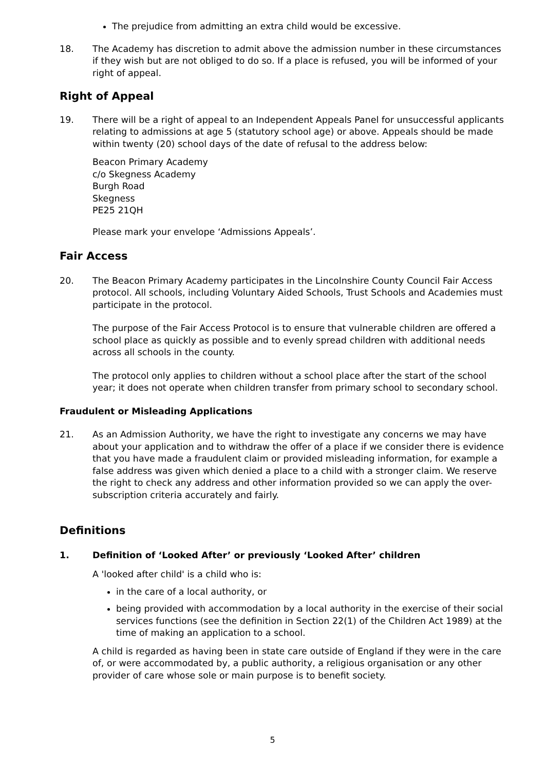The prejudice from admitting an extra child would be excessive.
18. The Academy has discretion to admit above the admission number in these circumstances if they wish but are not obliged to do so. If a place is refused, you will be informed of your right of appeal.
Right of Appeal
19. There will be a right of appeal to an Independent Appeals Panel for unsuccessful applicants relating to admissions at age 5 (statutory school age) or above. Appeals should be made within twenty (20) school days of the date of refusal to the address below:
Beacon Primary Academy
c/o Skegness Academy
Burgh Road
Skegness
PE25 21QH
Please mark your envelope ‘Admissions Appeals’.
Fair Access
20. The Beacon Primary Academy participates in the Lincolnshire County Council Fair Access protocol. All schools, including Voluntary Aided Schools, Trust Schools and Academies must participate in the protocol.
The purpose of the Fair Access Protocol is to ensure that vulnerable children are offered a school place as quickly as possible and to evenly spread children with additional needs across all schools in the county.
The protocol only applies to children without a school place after the start of the school year; it does not operate when children transfer from primary school to secondary school.
Fraudulent or Misleading Applications
21. As an Admission Authority, we have the right to investigate any concerns we may have about your application and to withdraw the offer of a place if we consider there is evidence that you have made a fraudulent claim or provided misleading information, for example a false address was given which denied a place to a child with a stronger claim. We reserve the right to check any address and other information provided so we can apply the over-subscription criteria accurately and fairly.
Definitions
1. Definition of ‘Looked After’ or previously ‘Looked After’ children
A 'looked after child' is a child who is:
in the care of a local authority, or
being provided with accommodation by a local authority in the exercise of their social services functions (see the definition in Section 22(1) of the Children Act 1989) at the time of making an application to a school.
A child is regarded as having been in state care outside of England if they were in the care of, or were accommodated by, a public authority, a religious organisation or any other provider of care whose sole or main purpose is to benefit society.
5